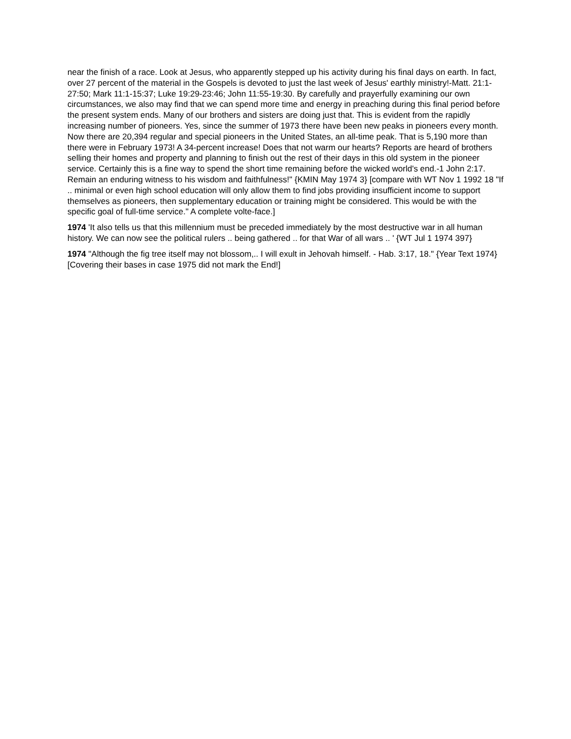near the finish of a race. Look at Jesus, who apparently stepped up his activity during his final days on earth. In fact, over 27 percent of the material in the Gospels is devoted to just the last week of Jesus' earthly ministry!-Matt. 21:1-27:50; Mark 11:1-15:37; Luke 19:29-23:46; John 11:55-19:30. By carefully and prayerfully examining our own circumstances, we also may find that we can spend more time and energy in preaching during this final period before the present system ends. Many of our brothers and sisters are doing just that. This is evident from the rapidly increasing number of pioneers. Yes, since the summer of 1973 there have been new peaks in pioneers every month. Now there are 20,394 regular and special pioneers in the United States, an all-time peak. That is 5,190 more than there were in February 1973! A 34-percent increase! Does that not warm our hearts? Reports are heard of brothers selling their homes and property and planning to finish out the rest of their days in this old system in the pioneer service. Certainly this is a fine way to spend the short time remaining before the wicked world's end.-1 John 2:17. Remain an enduring witness to his wisdom and faithfulness!" {KMIN May 1974 3} [compare with WT Nov 1 1992 18 "If .. minimal or even high school education will only allow them to find jobs providing insufficient income to support themselves as pioneers, then supplementary education or training might be considered. This would be with the specific goal of full-time service." A complete volte-face.]
1974 'It also tells us that this millennium must be preceded immediately by the most destructive war in all human history. We can now see the political rulers .. being gathered .. for that War of all wars .. ' {WT Jul 1 1974 397}
1974 "Although the fig tree itself may not blossom,.. I will exult in Jehovah himself. - Hab. 3:17, 18." {Year Text 1974}[Covering their bases in case 1975 did not mark the End!]